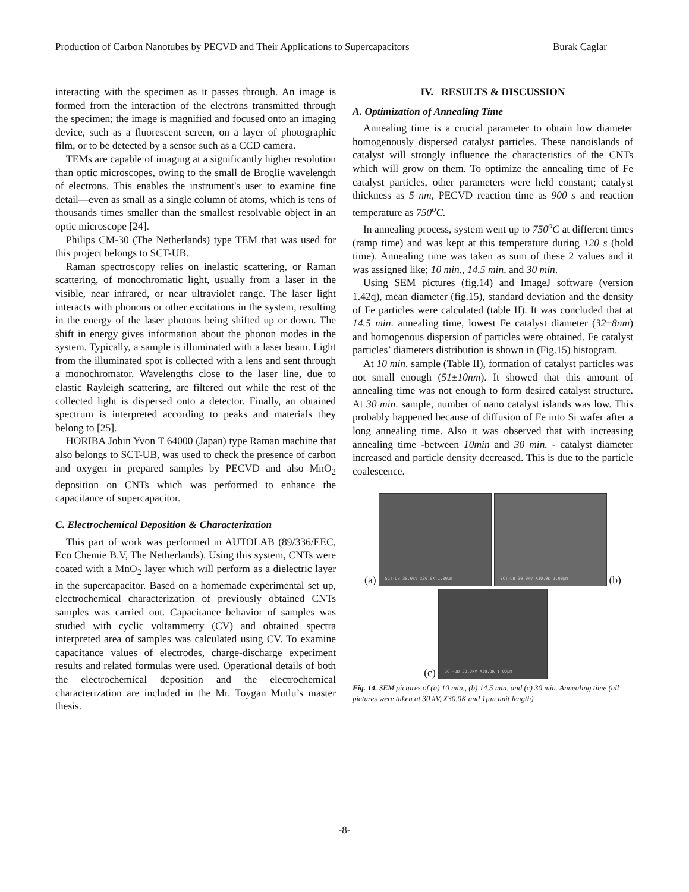Production of Carbon Nanotubes by PECVD and Their Applications to Supercapacitors Burak Caglar
interacting with the specimen as it passes through. An image is formed from the interaction of the electrons transmitted through the specimen; the image is magnified and focused onto an imaging device, such as a fluorescent screen, on a layer of photographic film, or to be detected by a sensor such as a CCD camera.
TEMs are capable of imaging at a significantly higher resolution than optic microscopes, owing to the small de Broglie wavelength of electrons. This enables the instrument's user to examine fine detail—even as small as a single column of atoms, which is tens of thousands times smaller than the smallest resolvable object in an optic microscope [24].
Philips CM-30 (The Netherlands) type TEM that was used for this project belongs to SCT-UB.
Raman spectroscopy relies on inelastic scattering, or Raman scattering, of monochromatic light, usually from a laser in the visible, near infrared, or near ultraviolet range. The laser light interacts with phonons or other excitations in the system, resulting in the energy of the laser photons being shifted up or down. The shift in energy gives information about the phonon modes in the system. Typically, a sample is illuminated with a laser beam. Light from the illuminated spot is collected with a lens and sent through a monochromator. Wavelengths close to the laser line, due to elastic Rayleigh scattering, are filtered out while the rest of the collected light is dispersed onto a detector. Finally, an obtained spectrum is interpreted according to peaks and materials they belong to [25].
HORIBA Jobin Yvon T 64000 (Japan) type Raman machine that also belongs to SCT-UB, was used to check the presence of carbon and oxygen in prepared samples by PECVD and also MnO<sub>2</sub> deposition on CNTs which was performed to enhance the capacitance of supercapacitor.
C. Electrochemical Deposition & Characterization
This part of work was performed in AUTOLAB (89/336/EEC, Eco Chemie B.V, The Netherlands). Using this system, CNTs were coated with a MnO<sub>2</sub> layer which will perform as a dielectric layer in the supercapacitor. Based on a homemade experimental set up, electrochemical characterization of previously obtained CNTs samples was carried out. Capacitance behavior of samples was studied with cyclic voltammetry (CV) and obtained spectra interpreted area of samples was calculated using CV. To examine capacitance values of electrodes, charge-discharge experiment results and related formulas were used. Operational details of both the electrochemical deposition and the electrochemical characterization are included in the Mr. Toygan Mutlu’s master thesis.
IV. RESULTS & DISCUSSION
A. Optimization of Annealing Time
Annealing time is a crucial parameter to obtain low diameter homogenously dispersed catalyst particles. These nanoislands of catalyst will strongly influence the characteristics of the CNTs which will grow on them. To optimize the annealing time of Fe catalyst particles, other parameters were held constant; catalyst thickness as 5 nm, PECVD reaction time as 900 s and reaction temperature as 750<sup>o</sup>C.
In annealing process, system went up to 750<sup>o</sup>C at different times (ramp time) and was kept at this temperature during 120 s (hold time). Annealing time was taken as sum of these 2 values and it was assigned like; 10 min., 14.5 min. and 30 min.
Using SEM pictures (fig.14) and ImageJ software (version 1.42q), mean diameter (fig.15), standard deviation and the density of Fe particles were calculated (table II). It was concluded that at 14.5 min. annealing time, lowest Fe catalyst diameter (32±8nm) and homogenous dispersion of particles were obtained. Fe catalyst particles’ diameters distribution is shown in (Fig.15) histogram.
At 10 min. sample (Table II), formation of catalyst particles was not small enough (51±10nm). It showed that this amount of annealing time was not enough to form desired catalyst structure. At 30 min. sample, number of nano catalyst islands was low. This probably happened because of diffusion of Fe into Si wafer after a long annealing time. Also it was observed that with increasing annealing time -between 10min and 30 min. - catalyst diameter increased and particle density decreased. This is due to the particle coalescence.
(a)
SCT-UB 30.0kV X30.0K 1.00µm
SCT-UB 30.0kV X30.0K 1.00µm
(b)
(c)
SCT-UB 30.0kV X30.0K 1.00µm
Fig. 14. SEM pictures of (a) 10 min., (b) 14.5 min. and (c) 30 min. Annealing time (all pictures were taken at 30 kV, X30.0K and 1µm unit length)
-8-